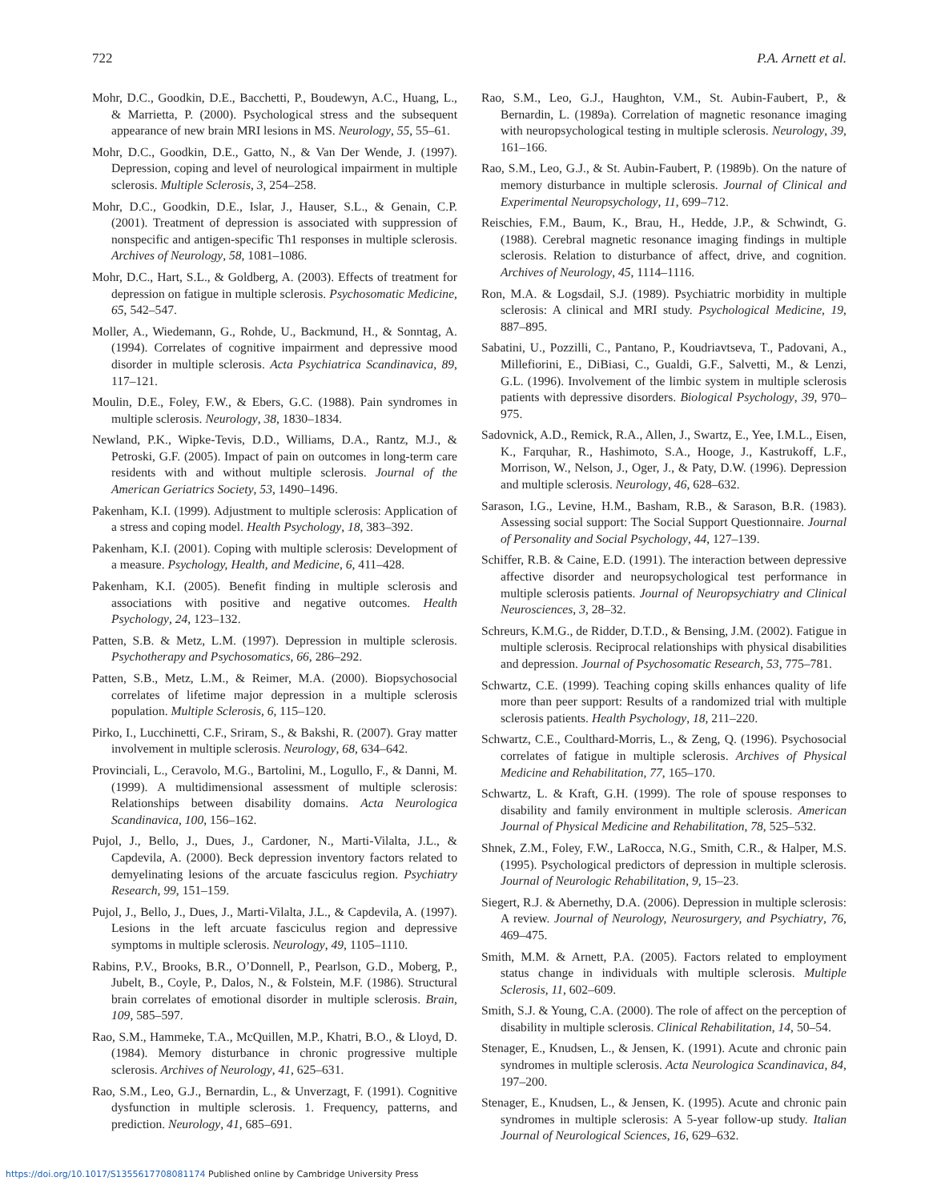722 P.A. Arnett et al.
Mohr, D.C., Goodkin, D.E., Bacchetti, P., Boudewyn, A.C., Huang, L., & Marrietta, P. (2000). Psychological stress and the subsequent appearance of new brain MRI lesions in MS. Neurology, 55, 55–61.
Mohr, D.C., Goodkin, D.E., Gatto, N., & Van Der Wende, J. (1997). Depression, coping and level of neurological impairment in multiple sclerosis. Multiple Sclerosis, 3, 254–258.
Mohr, D.C., Goodkin, D.E., Islar, J., Hauser, S.L., & Genain, C.P. (2001). Treatment of depression is associated with suppression of nonspecific and antigen-specific Th1 responses in multiple sclerosis. Archives of Neurology, 58, 1081–1086.
Mohr, D.C., Hart, S.L., & Goldberg, A. (2003). Effects of treatment for depression on fatigue in multiple sclerosis. Psychosomatic Medicine, 65, 542–547.
Moller, A., Wiedemann, G., Rohde, U., Backmund, H., & Sonntag, A. (1994). Correlates of cognitive impairment and depressive mood disorder in multiple sclerosis. Acta Psychiatrica Scandinavica, 89, 117–121.
Moulin, D.E., Foley, F.W., & Ebers, G.C. (1988). Pain syndromes in multiple sclerosis. Neurology, 38, 1830–1834.
Newland, P.K., Wipke-Tevis, D.D., Williams, D.A., Rantz, M.J., & Petroski, G.F. (2005). Impact of pain on outcomes in long-term care residents with and without multiple sclerosis. Journal of the American Geriatrics Society, 53, 1490–1496.
Pakenham, K.I. (1999). Adjustment to multiple sclerosis: Application of a stress and coping model. Health Psychology, 18, 383–392.
Pakenham, K.I. (2001). Coping with multiple sclerosis: Development of a measure. Psychology, Health, and Medicine, 6, 411–428.
Pakenham, K.I. (2005). Benefit finding in multiple sclerosis and associations with positive and negative outcomes. Health Psychology, 24, 123–132.
Patten, S.B. & Metz, L.M. (1997). Depression in multiple sclerosis. Psychotherapy and Psychosomatics, 66, 286–292.
Patten, S.B., Metz, L.M., & Reimer, M.A. (2000). Biopsychosocial correlates of lifetime major depression in a multiple sclerosis population. Multiple Sclerosis, 6, 115–120.
Pirko, I., Lucchinetti, C.F., Sriram, S., & Bakshi, R. (2007). Gray matter involvement in multiple sclerosis. Neurology, 68, 634–642.
Provinciali, L., Ceravolo, M.G., Bartolini, M., Logullo, F., & Danni, M. (1999). A multidimensional assessment of multiple sclerosis: Relationships between disability domains. Acta Neurologica Scandinavica, 100, 156–162.
Pujol, J., Bello, J., Dues, J., Cardoner, N., Marti-Vilalta, J.L., & Capdevila, A. (2000). Beck depression inventory factors related to demyelinating lesions of the arcuate fasciculus region. Psychiatry Research, 99, 151–159.
Pujol, J., Bello, J., Dues, J., Marti-Vilalta, J.L., & Capdevila, A. (1997). Lesions in the left arcuate fasciculus region and depressive symptoms in multiple sclerosis. Neurology, 49, 1105–1110.
Rabins, P.V., Brooks, B.R., O’Donnell, P., Pearlson, G.D., Moberg, P., Jubelt, B., Coyle, P., Dalos, N., & Folstein, M.F. (1986). Structural brain correlates of emotional disorder in multiple sclerosis. Brain, 109, 585–597.
Rao, S.M., Hammeke, T.A., McQuillen, M.P., Khatri, B.O., & Lloyd, D. (1984). Memory disturbance in chronic progressive multiple sclerosis. Archives of Neurology, 41, 625–631.
Rao, S.M., Leo, G.J., Bernardin, L., & Unverzagt, F. (1991). Cognitive dysfunction in multiple sclerosis. 1. Frequency, patterns, and prediction. Neurology, 41, 685–691.
Rao, S.M., Leo, G.J., Haughton, V.M., St. Aubin-Faubert, P., & Bernardin, L. (1989a). Correlation of magnetic resonance imaging with neuropsychological testing in multiple sclerosis. Neurology, 39, 161–166.
Rao, S.M., Leo, G.J., & St. Aubin-Faubert, P. (1989b). On the nature of memory disturbance in multiple sclerosis. Journal of Clinical and Experimental Neuropsychology, 11, 699–712.
Reischies, F.M., Baum, K., Brau, H., Hedde, J.P., & Schwindt, G. (1988). Cerebral magnetic resonance imaging findings in multiple sclerosis. Relation to disturbance of affect, drive, and cognition. Archives of Neurology, 45, 1114–1116.
Ron, M.A. & Logsdail, S.J. (1989). Psychiatric morbidity in multiple sclerosis: A clinical and MRI study. Psychological Medicine, 19, 887–895.
Sabatini, U., Pozzilli, C., Pantano, P., Koudriavtseva, T., Padovani, A., Millefiorini, E., DiBiasi, C., Gualdi, G.F., Salvetti, M., & Lenzi, G.L. (1996). Involvement of the limbic system in multiple sclerosis patients with depressive disorders. Biological Psychology, 39, 970–975.
Sadovnick, A.D., Remick, R.A., Allen, J., Swartz, E., Yee, I.M.L., Eisen, K., Farquhar, R., Hashimoto, S.A., Hooge, J., Kastrukoff, L.F., Morrison, W., Nelson, J., Oger, J., & Paty, D.W. (1996). Depression and multiple sclerosis. Neurology, 46, 628–632.
Sarason, I.G., Levine, H.M., Basham, R.B., & Sarason, B.R. (1983). Assessing social support: The Social Support Questionnaire. Journal of Personality and Social Psychology, 44, 127–139.
Schiffer, R.B. & Caine, E.D. (1991). The interaction between depressive affective disorder and neuropsychological test performance in multiple sclerosis patients. Journal of Neuropsychiatry and Clinical Neurosciences, 3, 28–32.
Schreurs, K.M.G., de Ridder, D.T.D., & Bensing, J.M. (2002). Fatigue in multiple sclerosis. Reciprocal relationships with physical disabilities and depression. Journal of Psychosomatic Research, 53, 775–781.
Schwartz, C.E. (1999). Teaching coping skills enhances quality of life more than peer support: Results of a randomized trial with multiple sclerosis patients. Health Psychology, 18, 211–220.
Schwartz, C.E., Coulthard-Morris, L., & Zeng, Q. (1996). Psychosocial correlates of fatigue in multiple sclerosis. Archives of Physical Medicine and Rehabilitation, 77, 165–170.
Schwartz, L. & Kraft, G.H. (1999). The role of spouse responses to disability and family environment in multiple sclerosis. American Journal of Physical Medicine and Rehabilitation, 78, 525–532.
Shnek, Z.M., Foley, F.W., LaRocca, N.G., Smith, C.R., & Halper, M.S. (1995). Psychological predictors of depression in multiple sclerosis. Journal of Neurologic Rehabilitation, 9, 15–23.
Siegert, R.J. & Abernethy, D.A. (2006). Depression in multiple sclerosis: A review. Journal of Neurology, Neurosurgery, and Psychiatry, 76, 469–475.
Smith, M.M. & Arnett, P.A. (2005). Factors related to employment status change in individuals with multiple sclerosis. Multiple Sclerosis, 11, 602–609.
Smith, S.J. & Young, C.A. (2000). The role of affect on the perception of disability in multiple sclerosis. Clinical Rehabilitation, 14, 50–54.
Stenager, E., Knudsen, L., & Jensen, K. (1991). Acute and chronic pain syndromes in multiple sclerosis. Acta Neurologica Scandinavica, 84, 197–200.
Stenager, E., Knudsen, L., & Jensen, K. (1995). Acute and chronic pain syndromes in multiple sclerosis: A 5-year follow-up study. Italian Journal of Neurological Sciences, 16, 629–632.
https://doi.org/10.1017/S1355617708081174 Published online by Cambridge University Press